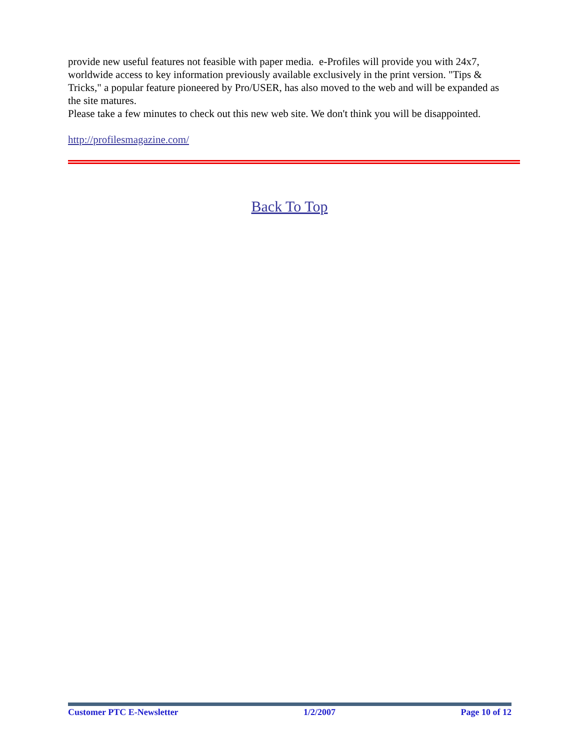provide new useful features not feasible with paper media. e-Profiles will provide you with 24x7, worldwide access to key information previously available exclusively in the print version. "Tips & Tricks," a popular feature pioneered by Pro/USER, has also moved to the web and will be expanded as the site matures.
Please take a few minutes to check out this new web site. We don't think you will be disappointed.
http://profilesmagazine.com/
Back To Top
Customer PTC E-Newsletter 1/2/2007 Page 10 of 12